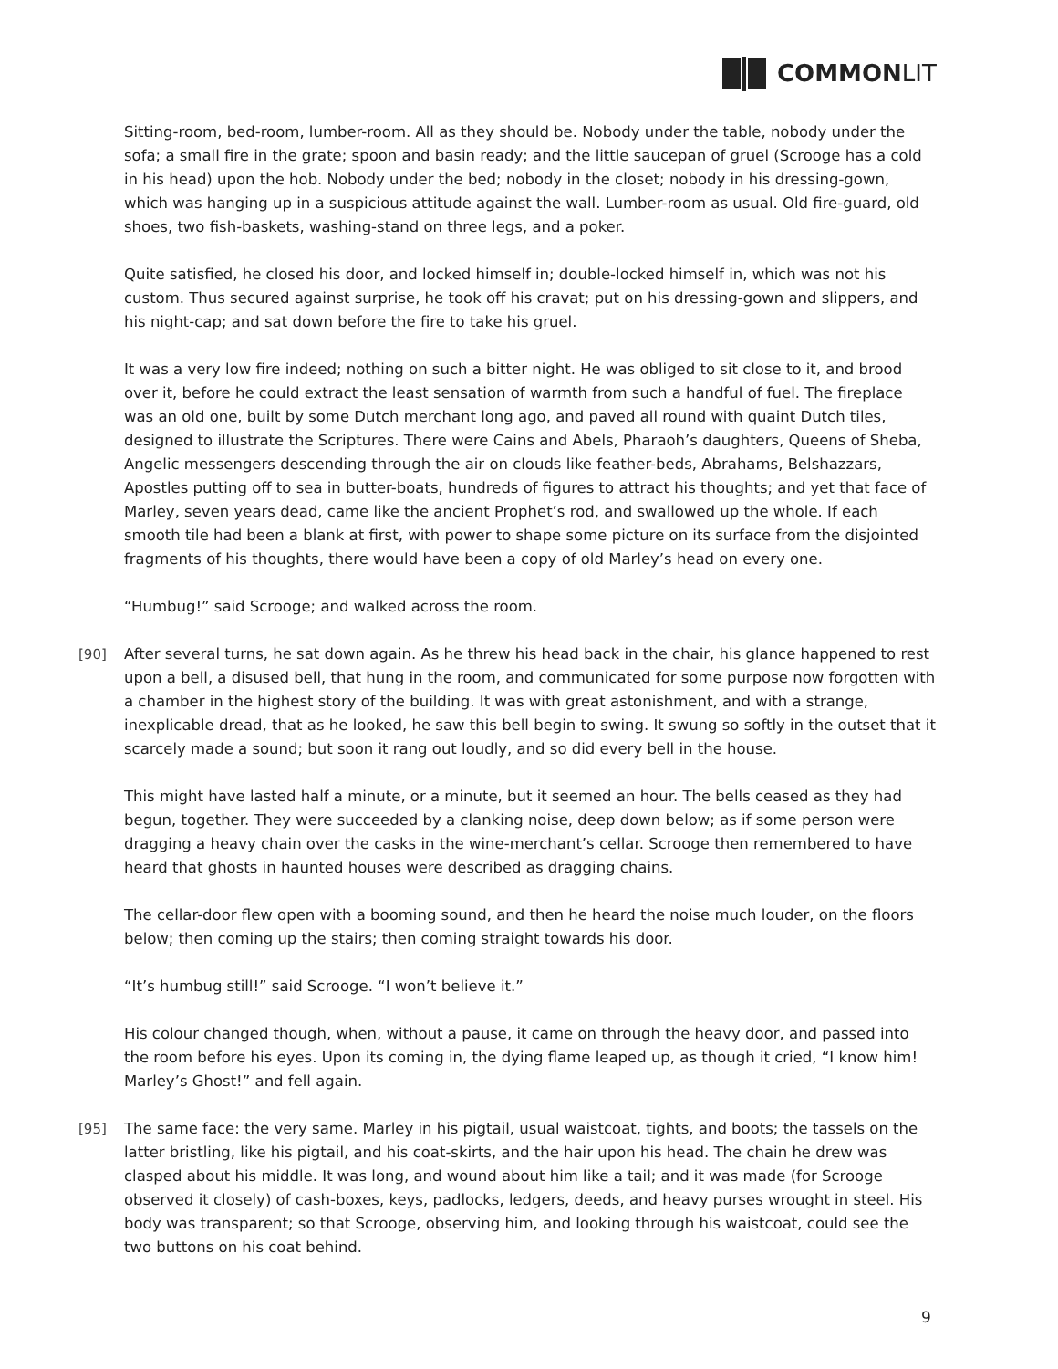COMMON LIT
Sitting-room, bed-room, lumber-room. All as they should be. Nobody under the table, nobody under the sofa; a small fire in the grate; spoon and basin ready; and the little saucepan of gruel (Scrooge has a cold in his head) upon the hob. Nobody under the bed; nobody in the closet; nobody in his dressing-gown, which was hanging up in a suspicious attitude against the wall. Lumber-room as usual. Old fire-guard, old shoes, two fish-baskets, washing-stand on three legs, and a poker.
Quite satisfied, he closed his door, and locked himself in; double-locked himself in, which was not his custom. Thus secured against surprise, he took off his cravat; put on his dressing-gown and slippers, and his night-cap; and sat down before the fire to take his gruel.
It was a very low fire indeed; nothing on such a bitter night. He was obliged to sit close to it, and brood over it, before he could extract the least sensation of warmth from such a handful of fuel. The fireplace was an old one, built by some Dutch merchant long ago, and paved all round with quaint Dutch tiles, designed to illustrate the Scriptures. There were Cains and Abels, Pharaoh’s daughters, Queens of Sheba, Angelic messengers descending through the air on clouds like feather-beds, Abrahams, Belshazzars, Apostles putting off to sea in butter-boats, hundreds of figures to attract his thoughts; and yet that face of Marley, seven years dead, came like the ancient Prophet’s rod, and swallowed up the whole. If each smooth tile had been a blank at first, with power to shape some picture on its surface from the disjointed fragments of his thoughts, there would have been a copy of old Marley’s head on every one.
“Humbug!” said Scrooge; and walked across the room.
[90] After several turns, he sat down again. As he threw his head back in the chair, his glance happened to rest upon a bell, a disused bell, that hung in the room, and communicated for some purpose now forgotten with a chamber in the highest story of the building. It was with great astonishment, and with a strange, inexplicable dread, that as he looked, he saw this bell begin to swing. It swung so softly in the outset that it scarcely made a sound; but soon it rang out loudly, and so did every bell in the house.
This might have lasted half a minute, or a minute, but it seemed an hour. The bells ceased as they had begun, together. They were succeeded by a clanking noise, deep down below; as if some person were dragging a heavy chain over the casks in the wine-merchant’s cellar. Scrooge then remembered to have heard that ghosts in haunted houses were described as dragging chains.
The cellar-door flew open with a booming sound, and then he heard the noise much louder, on the floors below; then coming up the stairs; then coming straight towards his door.
“It’s humbug still!” said Scrooge. “I won’t believe it.”
His colour changed though, when, without a pause, it came on through the heavy door, and passed into the room before his eyes. Upon its coming in, the dying flame leaped up, as though it cried, “I know him! Marley’s Ghost!” and fell again.
[95] The same face: the very same. Marley in his pigtail, usual waistcoat, tights, and boots; the tassels on the latter bristling, like his pigtail, and his coat-skirts, and the hair upon his head. The chain he drew was clasped about his middle. It was long, and wound about him like a tail; and it was made (for Scrooge observed it closely) of cash-boxes, keys, padlocks, ledgers, deeds, and heavy purses wrought in steel. His body was transparent; so that Scrooge, observing him, and looking through his waistcoat, could see the two buttons on his coat behind.
9